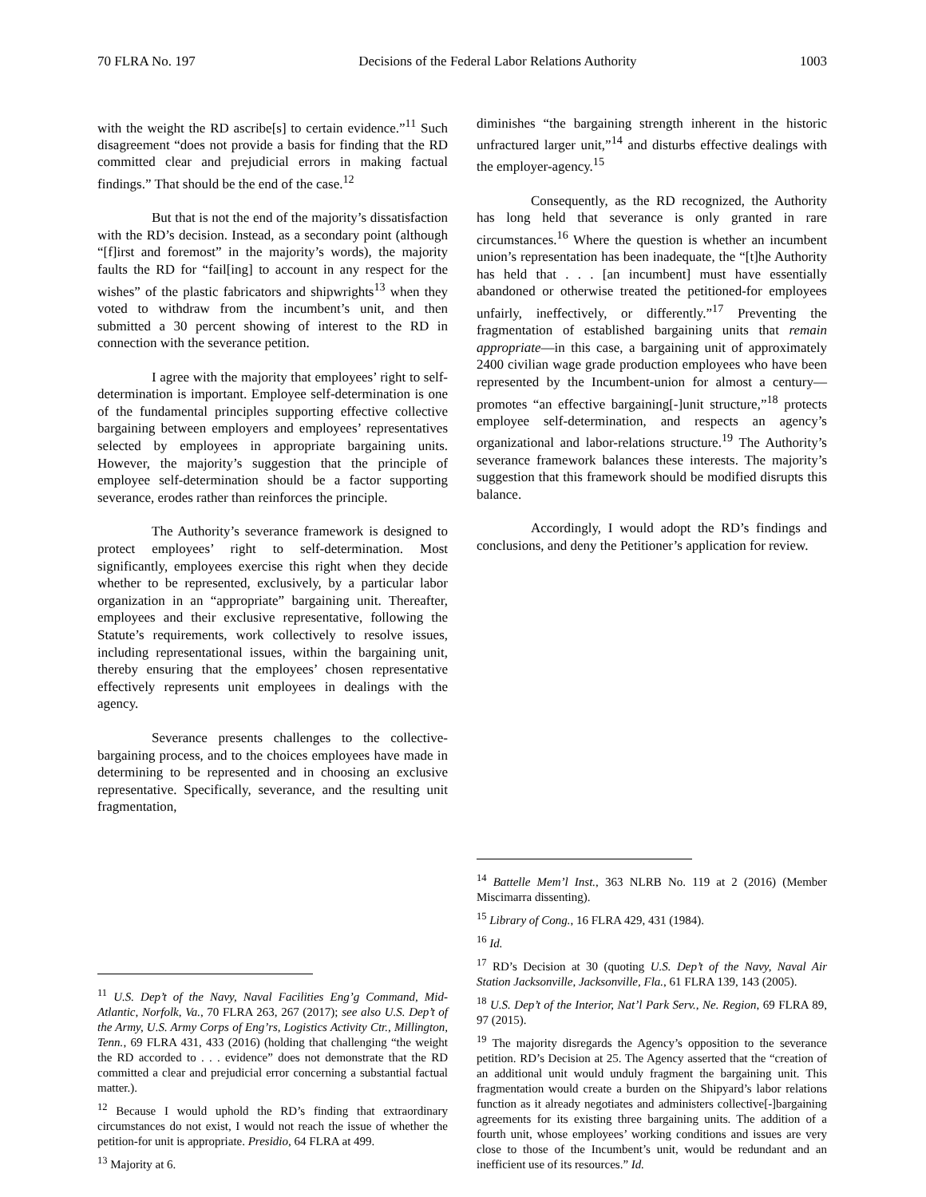70 FLRA No. 197 Decisions of the Federal Labor Relations Authority 1003
with the weight the RD ascribe[s] to certain evidence.”<sup>11</sup> Such disagreement “does not provide a basis for finding that the RD committed clear and prejudicial errors in making factual findings.” That should be the end of the case.<sup>12</sup>
But that is not the end of the majority’s dissatisfaction with the RD’s decision. Instead, as a secondary point (although “[f]irst and foremost” in the majority’s words), the majority faults the RD for “fail[ing] to account in any respect for the wishes” of the plastic fabricators and shipwrights<sup>13</sup> when they voted to withdraw from the incumbent’s unit, and then submitted a 30 percent showing of interest to the RD in connection with the severance petition.
I agree with the majority that employees’ right to self-determination is important. Employee self-determination is one of the fundamental principles supporting effective collective bargaining between employers and employees’ representatives selected by employees in appropriate bargaining units. However, the majority’s suggestion that the principle of employee self-determination should be a factor supporting severance, erodes rather than reinforces the principle.
The Authority’s severance framework is designed to protect employees’ right to self-determination. Most significantly, employees exercise this right when they decide whether to be represented, exclusively, by a particular labor organization in an “appropriate” bargaining unit. Thereafter, employees and their exclusive representative, following the Statute’s requirements, work collectively to resolve issues, including representational issues, within the bargaining unit, thereby ensuring that the employees’ chosen representative effectively represents unit employees in dealings with the agency.
Severance presents challenges to the collective-bargaining process, and to the choices employees have made in determining to be represented and in choosing an exclusive representative. Specifically, severance, and the resulting unit fragmentation,
<sup>11</sup> U.S. Dep’t of the Navy, Naval Facilities Eng’g Command, Mid-Atlantic, Norfolk, Va., 70 FLRA 263, 267 (2017); see also U.S. Dep’t of the Army, U.S. Army Corps of Eng’rs, Logistics Activity Ctr., Millington, Tenn., 69 FLRA 431, 433 (2016) (holding that challenging “the weight the RD accorded to . . . evidence” does not demonstrate that the RD committed a clear and prejudicial error concerning a substantial factual matter.).
<sup>12</sup> Because I would uphold the RD’s finding that extraordinary circumstances do not exist, I would not reach the issue of whether the petition-for unit is appropriate. Presidio, 64 FLRA at 499.
<sup>13</sup> Majority at 6.
diminishes “the bargaining strength inherent in the historic unfractured larger unit,”<sup>14</sup> and disturbs effective dealings with the employer-agency.<sup>15</sup>
Consequently, as the RD recognized, the Authority has long held that severance is only granted in rare circumstances.<sup>16</sup> Where the question is whether an incumbent union’s representation has been inadequate, the “[t]he Authority has held that . . . [an incumbent] must have essentially abandoned or otherwise treated the petitioned-for employees unfairly, ineffectively, or differently.”<sup>17</sup> Preventing the fragmentation of established bargaining units that remain appropriate—in this case, a bargaining unit of approximately 2400 civilian wage grade production employees who have been represented by the Incumbent-union for almost a century— promotes “an effective bargaining[-]unit structure,”<sup>18</sup> protects employee self-determination, and respects an agency’s organizational and labor-relations structure.<sup>19</sup> The Authority’s severance framework balances these interests. The majority’s suggestion that this framework should be modified disrupts this balance.
Accordingly, I would adopt the RD’s findings and conclusions, and deny the Petitioner’s application for review.
<sup>14</sup> Battelle Mem’l Inst., 363 NLRB No. 119 at 2 (2016) (Member Miscimarra dissenting).
<sup>15</sup> Library of Cong., 16 FLRA 429, 431 (1984).
<sup>16</sup> Id.
<sup>17</sup> RD’s Decision at 30 (quoting U.S. Dep’t of the Navy, Naval Air Station Jacksonville, Jacksonville, Fla., 61 FLRA 139, 143 (2005).
<sup>18</sup> U.S. Dep’t of the Interior, Nat’l Park Serv., Ne. Region, 69 FLRA 89, 97 (2015).
<sup>19</sup> The majority disregards the Agency’s opposition to the severance petition. RD’s Decision at 25. The Agency asserted that the “creation of an additional unit would unduly fragment the bargaining unit. This fragmentation would create a burden on the Shipyard’s labor relations function as it already negotiates and administers collective[-]bargaining agreements for its existing three bargaining units. The addition of a fourth unit, whose employees’ working conditions and issues are very close to those of the Incumbent’s unit, would be redundant and an inefficient use of its resources.” Id.